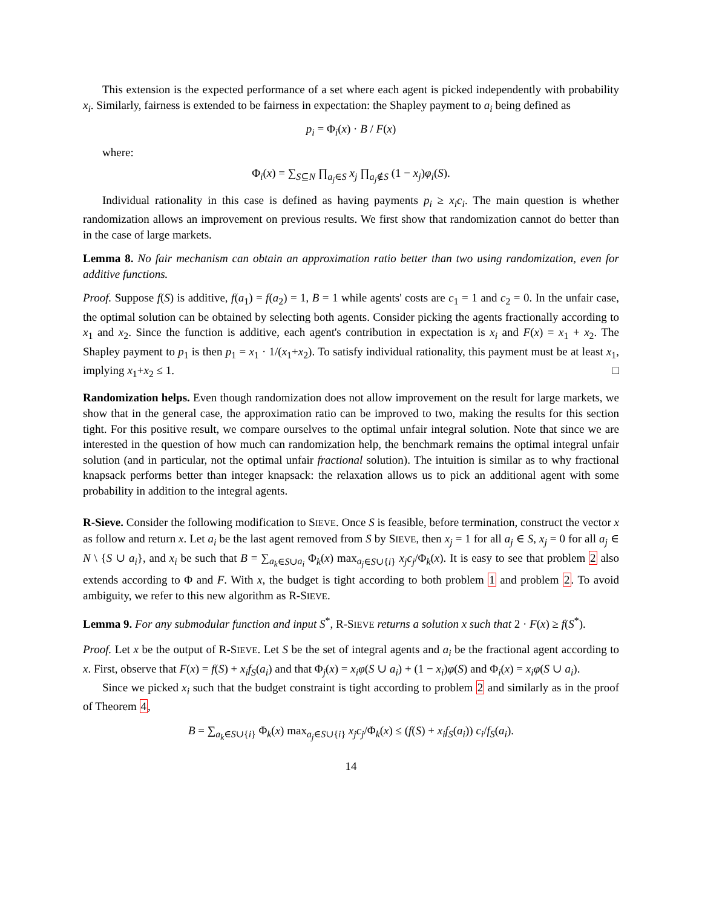This extension is the expected performance of a set where each agent is picked independently with probability x<sub>i</sub>. Similarly, fairness is extended to be fairness in expectation: the Shapley payment to a<sub>i</sub> being defined as
p<sub>i</sub> = Φ<sub>i</sub>(x) · B / F(x)
where:
Φ<sub>i</sub>(x) = ∑<sub>S⊆N</sub> ∏<sub>a<sub>j</sub>∈S</sub> x<sub>j</sub> ∏<sub>a<sub>j</sub>∉S</sub> (1 − x<sub>j</sub>)φ<sub>i</sub>(S).
Individual rationality in this case is defined as having payments p<sub>i</sub> ≥ x<sub>i</sub>c<sub>i</sub>. The main question is whether randomization allows an improvement on previous results. We first show that randomization cannot do better than in the case of large markets.
Lemma 8. No fair mechanism can obtain an approximation ratio better than two using randomization, even for additive functions.
Proof. Suppose f(S) is additive, f(a<sub>1</sub>) = f(a<sub>2</sub>) = 1, B = 1 while agents' costs are c<sub>1</sub> = 1 and c<sub>2</sub> = 0. In the unfair case, the optimal solution can be obtained by selecting both agents. Consider picking the agents fractionally according to x<sub>1</sub> and x<sub>2</sub>. Since the function is additive, each agent's contribution in expectation is x<sub>i</sub> and F(x) = x<sub>1</sub> + x<sub>2</sub>. The Shapley payment to p<sub>1</sub> is then p<sub>1</sub> = x<sub>1</sub> · 1/(x<sub>1</sub>+x<sub>2</sub>). To satisfy individual rationality, this payment must be at least x<sub>1</sub>, implying x<sub>1</sub>+x<sub>2</sub> ≤ 1. □
Randomization helps. Even though randomization does not allow improvement on the result for large markets, we show that in the general case, the approximation ratio can be improved to two, making the results for this section tight. For this positive result, we compare ourselves to the optimal unfair integral solution. Note that since we are interested in the question of how much can randomization help, the benchmark remains the optimal integral unfair solution (and in particular, not the optimal unfair fractional solution). The intuition is similar as to why fractional knapsack performs better than integer knapsack: the relaxation allows us to pick an additional agent with some probability in addition to the integral agents.
R-Sieve. Consider the following modification to SIEVE. Once S is feasible, before termination, construct the vector x as follow and return x. Let a<sub>i</sub> be the last agent removed from S by SIEVE, then x<sub>j</sub> = 1 for all a<sub>j</sub> ∈ S, x<sub>j</sub> = 0 for all a<sub>j</sub> ∈ N \ {S ∪ a<sub>i</sub>}, and x<sub>i</sub> be such that B = ∑<sub>a<sub>k</sub>∈S∪a<sub>i</sub></sub> Φ<sub>k</sub>(x) max<sub>a<sub>j</sub>∈S∪{i}</sub> x<sub>j</sub>c<sub>j</sub>/Φ<sub>k</sub>(x). It is easy to see that problem 2 also extends according to Φ and F. With x, the budget is tight according to both problem 1 and problem 2. To avoid ambiguity, we refer to this new algorithm as R-SIEVE.
Lemma 9. For any submodular function and input S<sup>*</sup>, R-SIEVE returns a solution x such that 2 · F(x) ≥ f(S<sup>*</sup>).
Proof. Let x be the output of R-SIEVE. Let S be the set of integral agents and a<sub>i</sub> be the fractional agent according to x. First, observe that F(x) = f(S) + x<sub>i</sub>f<sub>S</sub>(a<sub>i</sub>) and that Φ<sub>j</sub>(x) = x<sub>i</sub>φ(S ∪ a<sub>i</sub>) + (1 − x<sub>i</sub>)φ(S) and Φ<sub>i</sub>(x) = x<sub>i</sub>φ(S ∪ a<sub>i</sub>).
Since we picked x<sub>i</sub> such that the budget constraint is tight according to problem 2 and similarly as in the proof of Theorem 4,
B = ∑<sub>a<sub>k</sub>∈S∪{i}</sub> Φ<sub>k</sub>(x) max<sub>a<sub>j</sub>∈S∪{i}</sub> x<sub>j</sub>c<sub>j</sub>/Φ<sub>k</sub>(x) ≤ (f(S) + x<sub>i</sub>f<sub>S</sub>(a<sub>i</sub>)) c<sub>i</sub>/f<sub>S</sub>(a<sub>i</sub>).
14